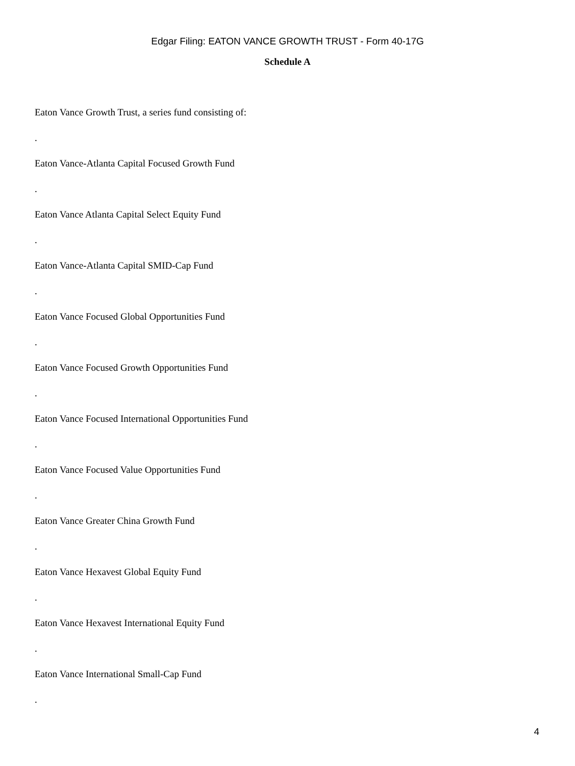Edgar Filing: EATON VANCE GROWTH TRUST - Form 40-17G
Schedule A
Eaton Vance Growth Trust, a series fund consisting of:
.
Eaton Vance-Atlanta Capital Focused Growth Fund
.
Eaton Vance Atlanta Capital Select Equity Fund
.
Eaton Vance-Atlanta Capital SMID-Cap Fund
.
Eaton Vance Focused Global Opportunities Fund
.
Eaton Vance Focused Growth Opportunities Fund
.
Eaton Vance Focused International Opportunities Fund
.
Eaton Vance Focused Value Opportunities Fund
.
Eaton Vance Greater China Growth Fund
.
Eaton Vance Hexavest Global Equity Fund
.
Eaton Vance Hexavest International Equity Fund
.
Eaton Vance International Small-Cap Fund
.
4